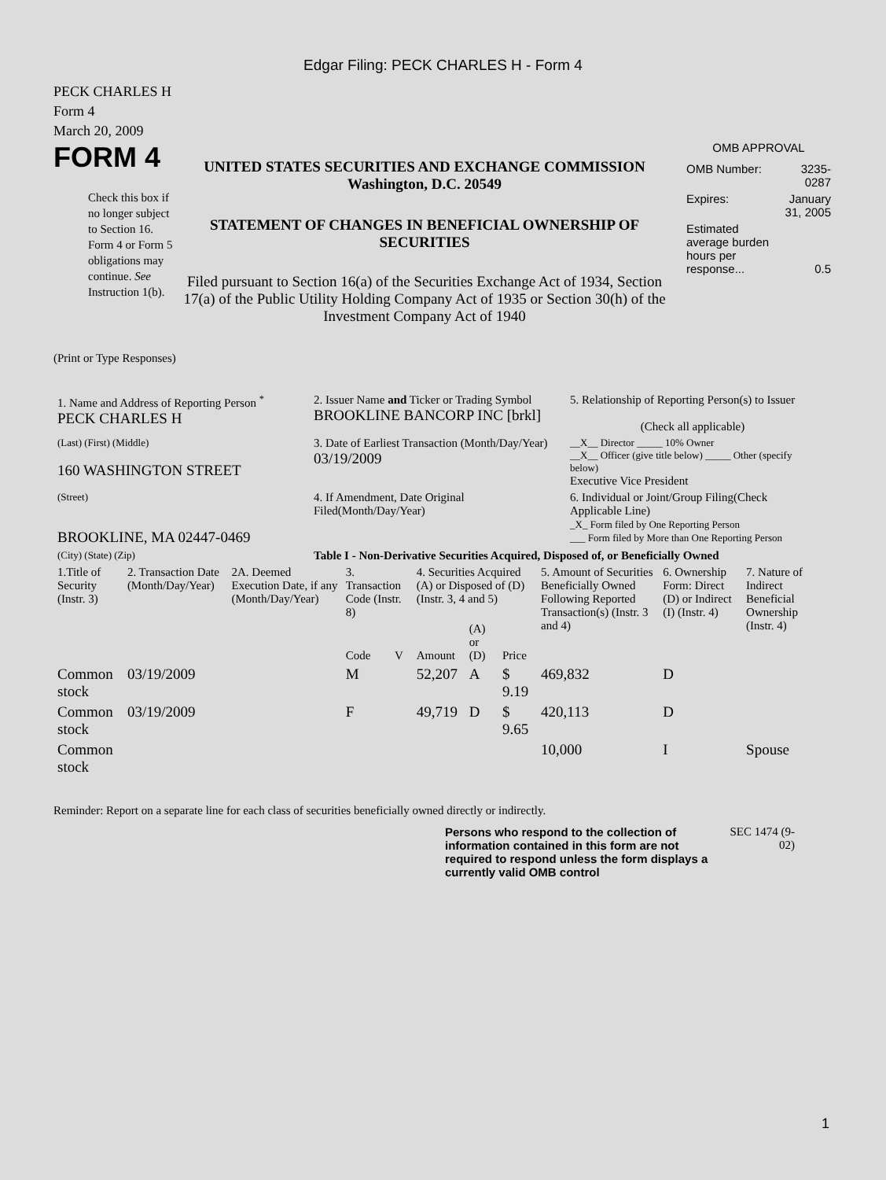Edgar Filing: PECK CHARLES H - Form 4
PECK CHARLES H
Form 4
March 20, 2009
FORM 4
Check this box if no longer subject to Section 16. Form 4 or Form 5 obligations may continue. See Instruction 1(b).
UNITED STATES SECURITIES AND EXCHANGE COMMISSION
Washington, D.C. 20549
STATEMENT OF CHANGES IN BENEFICIAL OWNERSHIP OF SECURITIES
Filed pursuant to Section 16(a) of the Securities Exchange Act of 1934, Section 17(a) of the Public Utility Holding Company Act of 1935 or Section 30(h) of the Investment Company Act of 1940
OMB APPROVAL
| OMB Number: | 3235-0287 |
| Expires: | January 31, 2005 |
| Estimated average burden hours per response... | 0.5 |
(Print or Type Responses)
| 1. Name and Address of Reporting Person <sup>*</sup> PECK CHARLES H | 2. Issuer Name and Ticker or Trading Symbol BROOKLINE BANCORP INC [brkl] | 5. Relationship of Reporting Person(s) to Issuer (Check all applicable) |
| (Last) (First) (Middle) 160 WASHINGTON STREET | 3. Date of Earliest Transaction (Month/Day/Year) 03/19/2009 | __X__ Director _____ 10% Owner __X__ Officer (give title below) _____ Other (specify below) Executive Vice President |
| (Street) BROOKLINE, MA 02447-0469 | 4. If Amendment, Date Original Filed(Month/Day/Year) | 6. Individual or Joint/Group Filing(Check Applicable Line) _X_ Form filed by One Reporting Person ___ Form filed by More than One Reporting Person |
| (City) (State) (Zip) | Table I - Non-Derivative Securities Acquired, Disposed of, or Beneficially Owned | |
| 1.Title of Security (Instr. 3) | 2. Transaction Date (Month/Day/Year) | 2A. Deemed Execution Date, if any (Month/Day/Year) | 3. Transaction Code (Instr. 8) | | 4. Securities Acquired (A) or Disposed of (D) (Instr. 3, 4 and 5) | | | 5. Amount of Securities Beneficially Owned Following Reported Transaction(s) (Instr. 3 and 4) | 6. Ownership Form: Direct (D) or Indirect (I) (Instr. 4) | 7. Nature of Indirect Beneficial Ownership (Instr. 4) |
| --- | --- | --- | --- | --- | --- | --- | --- | --- | --- | --- |
| | | | Code | V | Amount | (A) or (D) | Price | | | |
| Common stock | 03/19/2009 | | M | | 52,207 | A | $ 9.19 | 469,832 | D | |
| Common stock | 03/19/2009 | | F | | 49,719 | D | $ 9.65 | 420,113 | D | |
| Common stock | | | | | | | | 10,000 | I | Spouse |
Reminder: Report on a separate line for each class of securities beneficially owned directly or indirectly.
Persons who respond to the collection of information contained in this form are not required to respond unless the form displays a currently valid OMB control
SEC 1474 (9-02)
1